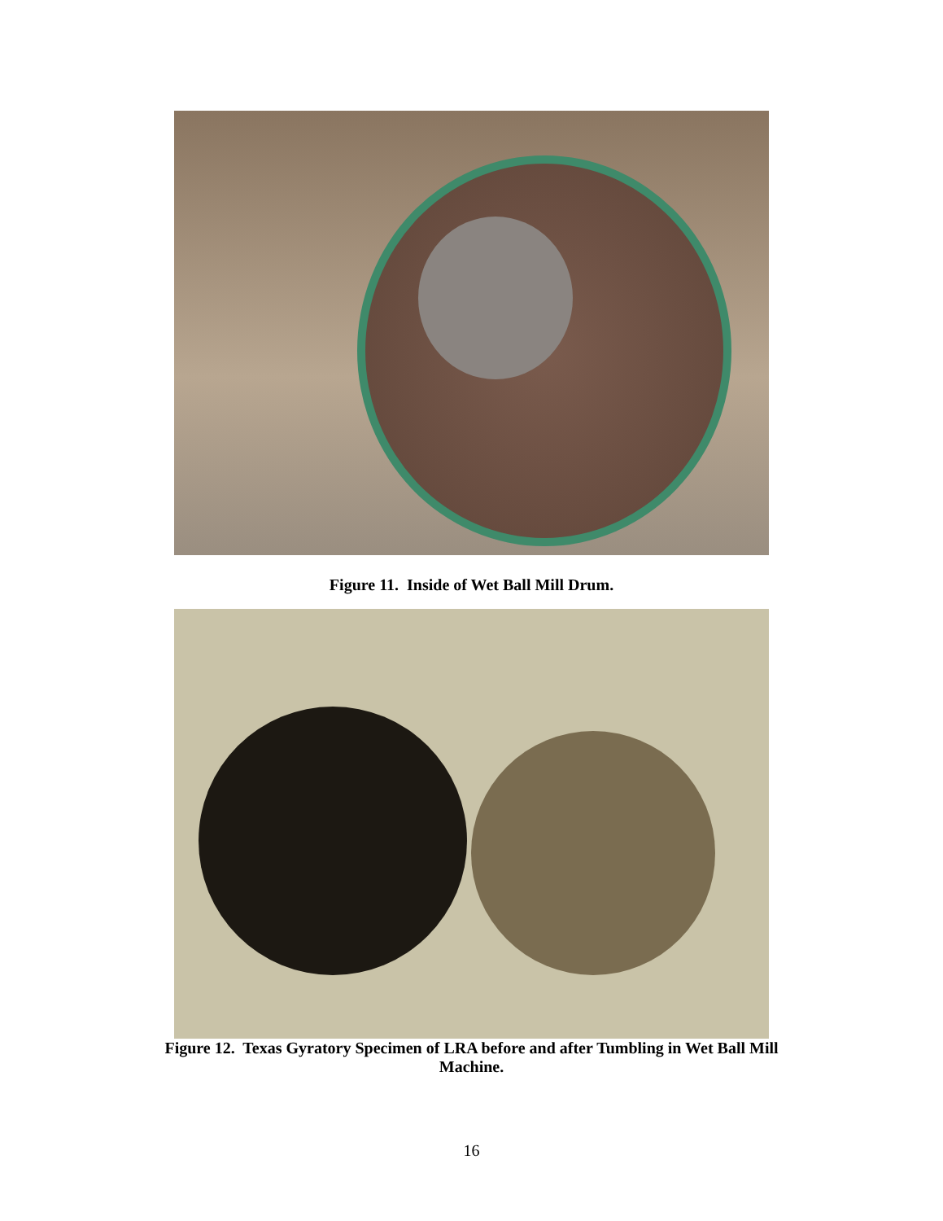Figure 11. Inside of Wet Ball Mill Drum.
Figure 12. Texas Gyratory Specimen of LRA before and after Tumbling in Wet Ball Mill
Machine.
16